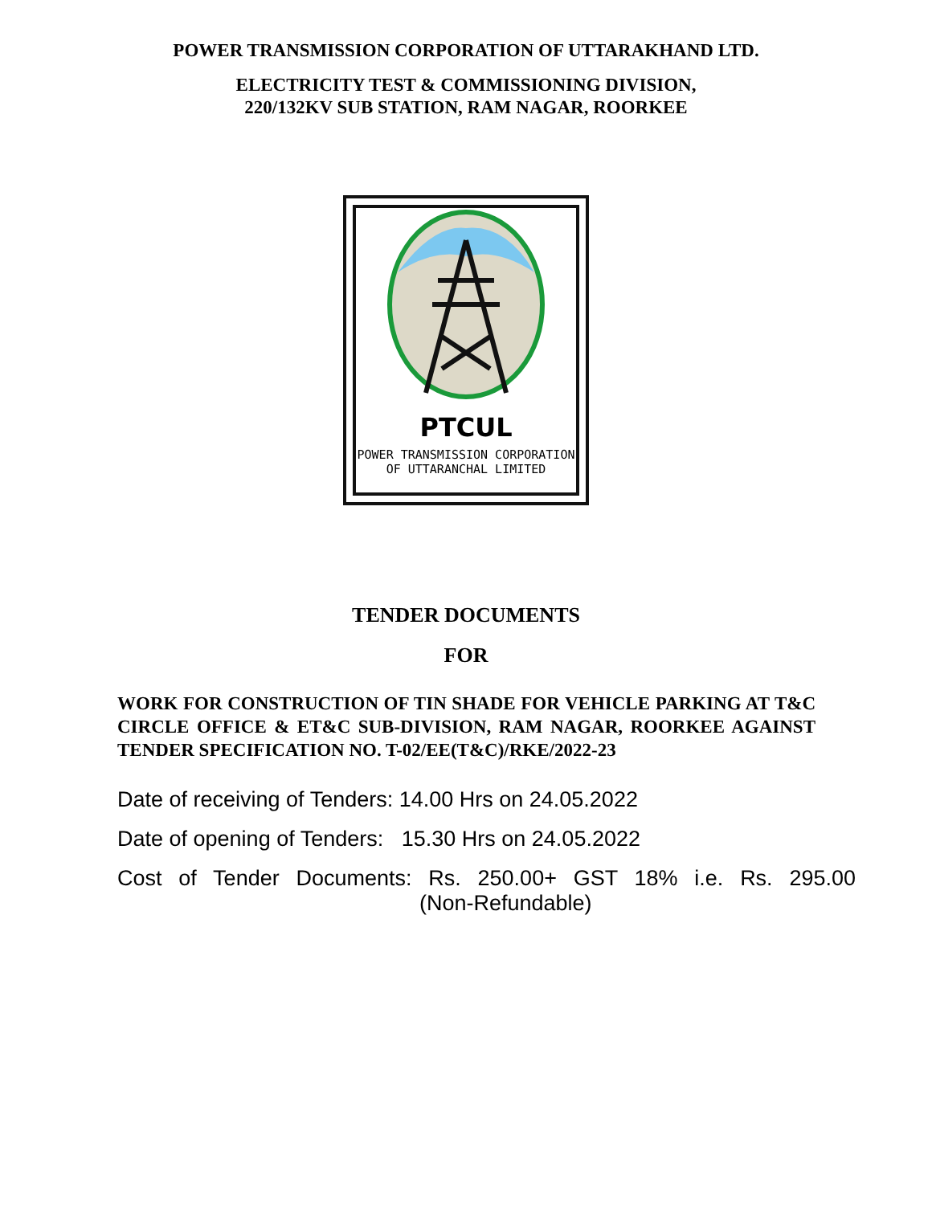POWER TRANSMISSION CORPORATION OF UTTARAKHAND LTD.
ELECTRICITY TEST & COMMISSIONING DIVISION,
220/132KV SUB STATION, RAM NAGAR, ROORKEE
PTCUL
POWER TRANSMISSION CORPORATION
OF UTTARANCHAL LIMITED
TENDER DOCUMENTS
FOR
WORK FOR CONSTRUCTION OF TIN SHADE FOR VEHICLE PARKING AT T&C CIRCLE OFFICE & ET&C SUB-DIVISION, RAM NAGAR, ROORKEE AGAINST TENDER SPECIFICATION NO. T-02/EE(T&C)/RKE/2022-23
Date of receiving of Tenders: 14.00 Hrs on 24.05.2022
Date of opening of Tenders: 15.30 Hrs on 24.05.2022
Cost of Tender Documents: Rs. 250.00+ GST 18% i.e. Rs. 295.00
(Non-Refundable)